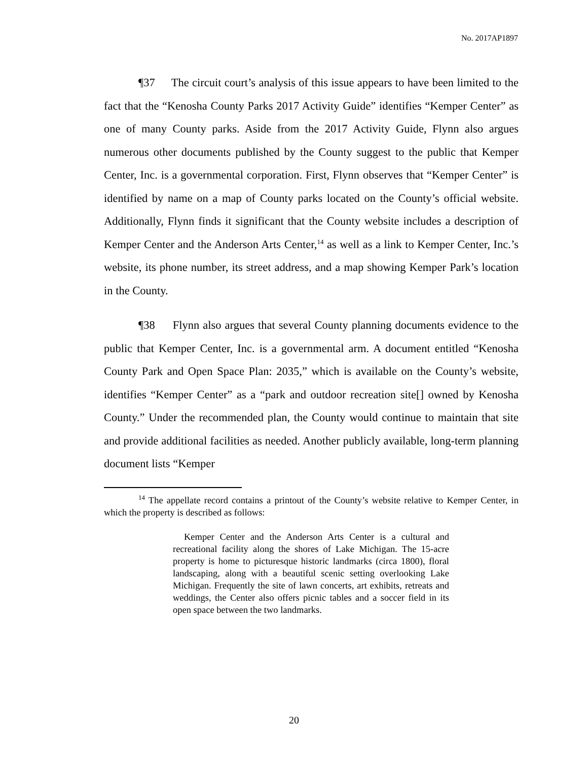No. 2017AP1897
¶37 The circuit court’s analysis of this issue appears to have been limited to the fact that the “Kenosha County Parks 2017 Activity Guide” identifies “Kemper Center” as one of many County parks. Aside from the 2017 Activity Guide, Flynn also argues numerous other documents published by the County suggest to the public that Kemper Center, Inc. is a governmental corporation. First, Flynn observes that “Kemper Center” is identified by name on a map of County parks located on the County’s official website. Additionally, Flynn finds it significant that the County website includes a description of Kemper Center and the Anderson Arts Center,<sup>14</sup> as well as a link to Kemper Center, Inc.’s website, its phone number, its street address, and a map showing Kemper Park’s location in the County.
¶38 Flynn also argues that several County planning documents evidence to the public that Kemper Center, Inc. is a governmental arm. A document entitled “Kenosha County Park and Open Space Plan: 2035,” which is available on the County’s website, identifies “Kemper Center” as a “park and outdoor recreation site[] owned by Kenosha County.” Under the recommended plan, the County would continue to maintain that site and provide additional facilities as needed. Another publicly available, long-term planning document lists “Kemper
<sup>14</sup> The appellate record contains a printout of the County’s website relative to Kemper Center, in which the property is described as follows:
Kemper Center and the Anderson Arts Center is a cultural and recreational facility along the shores of Lake Michigan. The 15-acre property is home to picturesque historic landmarks (circa 1800), floral landscaping, along with a beautiful scenic setting overlooking Lake Michigan. Frequently the site of lawn concerts, art exhibits, retreats and weddings, the Center also offers picnic tables and a soccer field in its open space between the two landmarks.
20